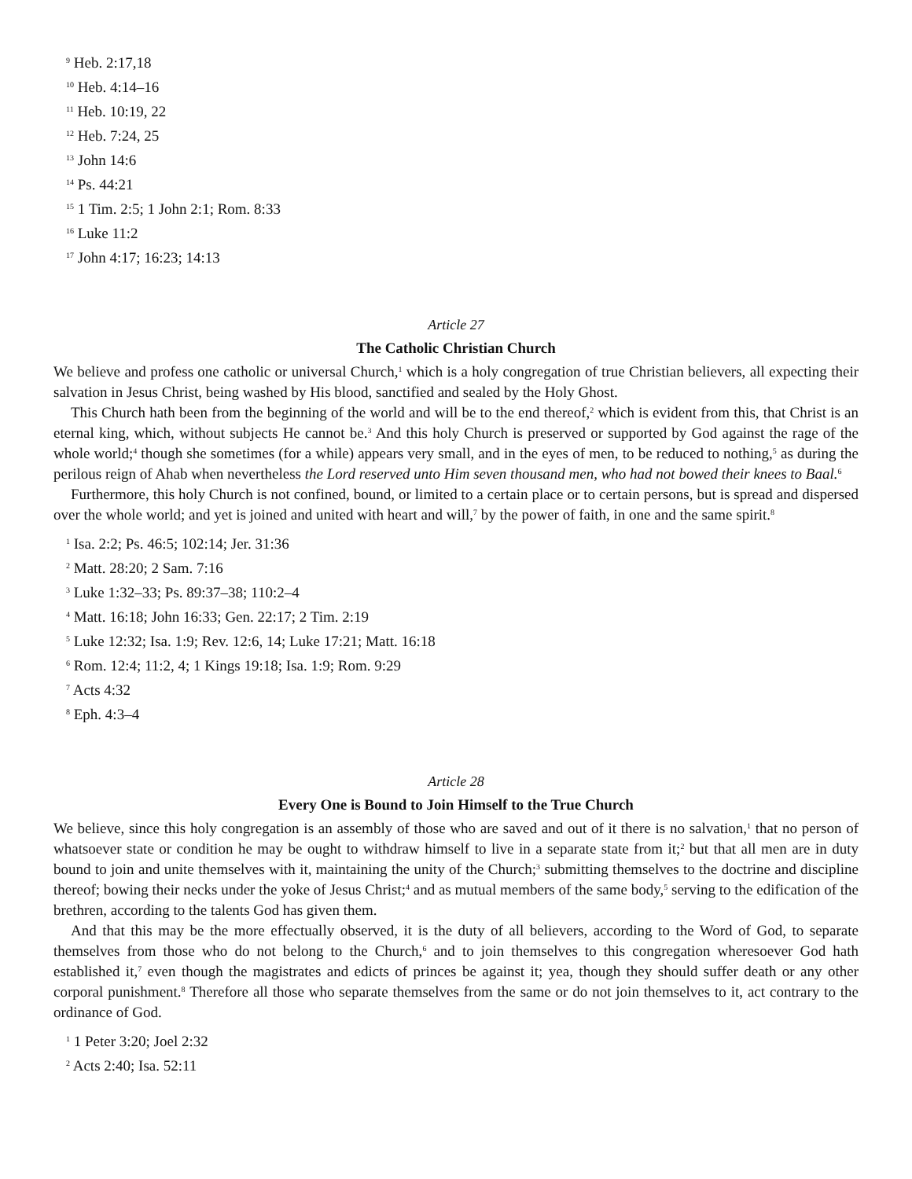<sup>9</sup> Heb. 2:17,18
<sup>10</sup> Heb. 4:14–16
<sup>11</sup> Heb. 10:19, 22
<sup>12</sup> Heb. 7:24, 25
<sup>13</sup> John 14:6
<sup>14</sup> Ps. 44:21
<sup>15</sup> 1 Tim. 2:5; 1 John 2:1; Rom. 8:33
<sup>16</sup> Luke 11:2
<sup>17</sup> John 4:17; 16:23; 14:13
Article 27
The Catholic Christian Church
We believe and profess one catholic or universal Church,<sup>1</sup> which is a holy congregation of true Christian believers, all expecting their salvation in Jesus Christ, being washed by His blood, sanctified and sealed by the Holy Ghost.
This Church hath been from the beginning of the world and will be to the end thereof,<sup>2</sup> which is evident from this, that Christ is an eternal king, which, without subjects He cannot be.<sup>3</sup> And this holy Church is preserved or supported by God against the rage of the whole world;<sup>4</sup> though she sometimes (for a while) appears very small, and in the eyes of men, to be reduced to nothing,<sup>5</sup> as during the perilous reign of Ahab when nevertheless the Lord reserved unto Him seven thousand men, who had not bowed their knees to Baal.<sup>6</sup>
Furthermore, this holy Church is not confined, bound, or limited to a certain place or to certain persons, but is spread and dispersed over the whole world; and yet is joined and united with heart and will,<sup>7</sup> by the power of faith, in one and the same spirit.<sup>8</sup>
<sup>1</sup> Isa. 2:2; Ps. 46:5; 102:14; Jer. 31:36
<sup>2</sup> Matt. 28:20; 2 Sam. 7:16
<sup>3</sup> Luke 1:32–33; Ps. 89:37–38; 110:2–4
<sup>4</sup> Matt. 16:18; John 16:33; Gen. 22:17; 2 Tim. 2:19
<sup>5</sup> Luke 12:32; Isa. 1:9; Rev. 12:6, 14; Luke 17:21; Matt. 16:18
<sup>6</sup> Rom. 12:4; 11:2, 4; 1 Kings 19:18; Isa. 1:9; Rom. 9:29
<sup>7</sup> Acts 4:32
<sup>8</sup> Eph. 4:3–4
Article 28
Every One is Bound to Join Himself to the True Church
We believe, since this holy congregation is an assembly of those who are saved and out of it there is no salvation,<sup>1</sup> that no person of whatsoever state or condition he may be ought to withdraw himself to live in a separate state from it;<sup>2</sup> but that all men are in duty bound to join and unite themselves with it, maintaining the unity of the Church;<sup>3</sup> submitting themselves to the doctrine and discipline thereof; bowing their necks under the yoke of Jesus Christ;<sup>4</sup> and as mutual members of the same body,<sup>5</sup> serving to the edification of the brethren, according to the talents God has given them.
And that this may be the more effectually observed, it is the duty of all believers, according to the Word of God, to separate themselves from those who do not belong to the Church,<sup>6</sup> and to join themselves to this congregation wheresoever God hath established it,<sup>7</sup> even though the magistrates and edicts of princes be against it; yea, though they should suffer death or any other corporal punishment.<sup>8</sup> Therefore all those who separate themselves from the same or do not join themselves to it, act contrary to the ordinance of God.
<sup>1</sup> 1 Peter 3:20; Joel 2:32
<sup>2</sup> Acts 2:40; Isa. 52:11